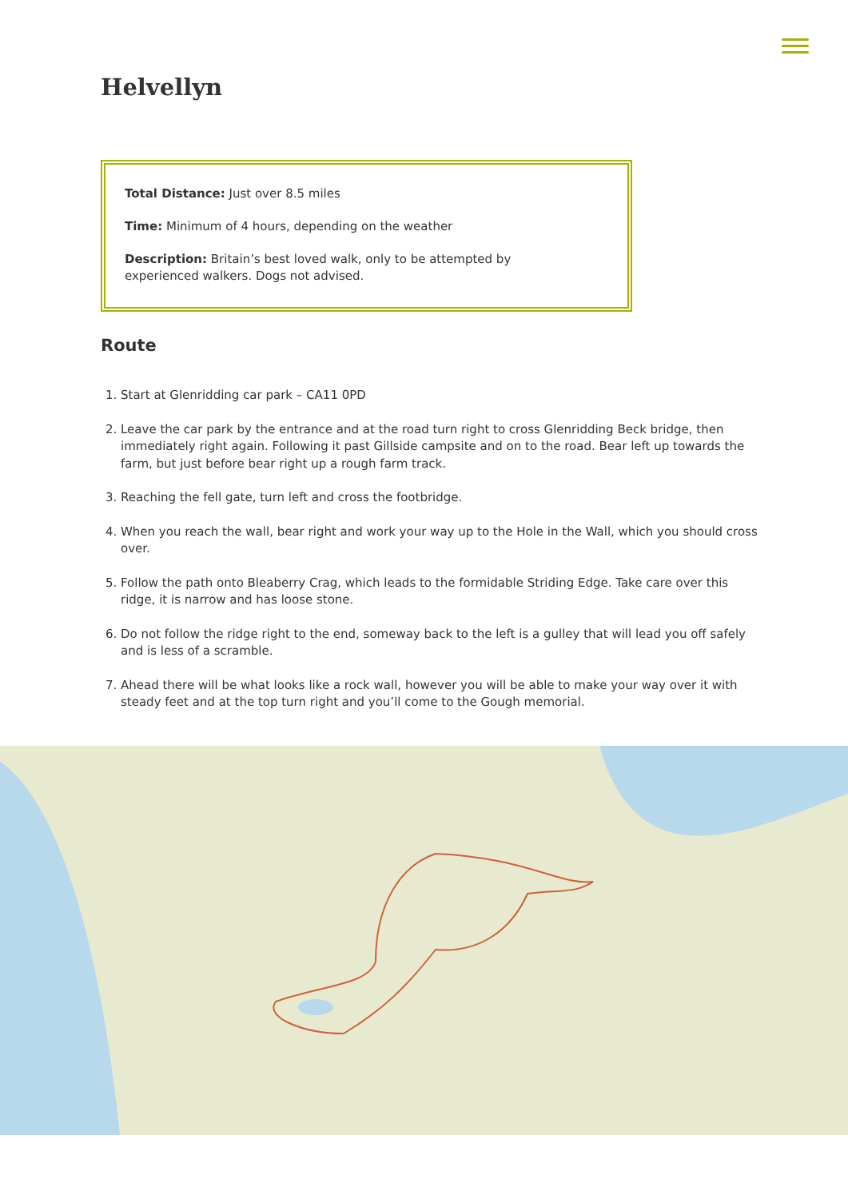Helvellyn
Total Distance: Just over 8.5 miles
Time: Minimum of 4 hours, depending on the weather
Description: Britain’s best loved walk, only to be attempted by experienced walkers. Dogs not advised.
Route
1. Start at Glenridding car park – CA11 0PD
2. Leave the car park by the entrance and at the road turn right to cross Glenridding Beck bridge, then immediately right again. Following it past Gillside campsite and on to the road. Bear left up towards the farm, but just before bear right up a rough farm track.
3. Reaching the fell gate, turn left and cross the footbridge.
4. When you reach the wall, bear right and work your way up to the Hole in the Wall, which you should cross over.
5. Follow the path onto Bleaberry Crag, which leads to the formidable Striding Edge. Take care over this ridge, it is narrow and has loose stone.
6. Do not follow the ridge right to the end, someway back to the left is a gulley that will lead you off safely and is less of a scramble.
7. Ahead there will be what looks like a rock wall, however you will be able to make your way over it with steady feet and at the top turn right and you’ll come to the Gough memorial.